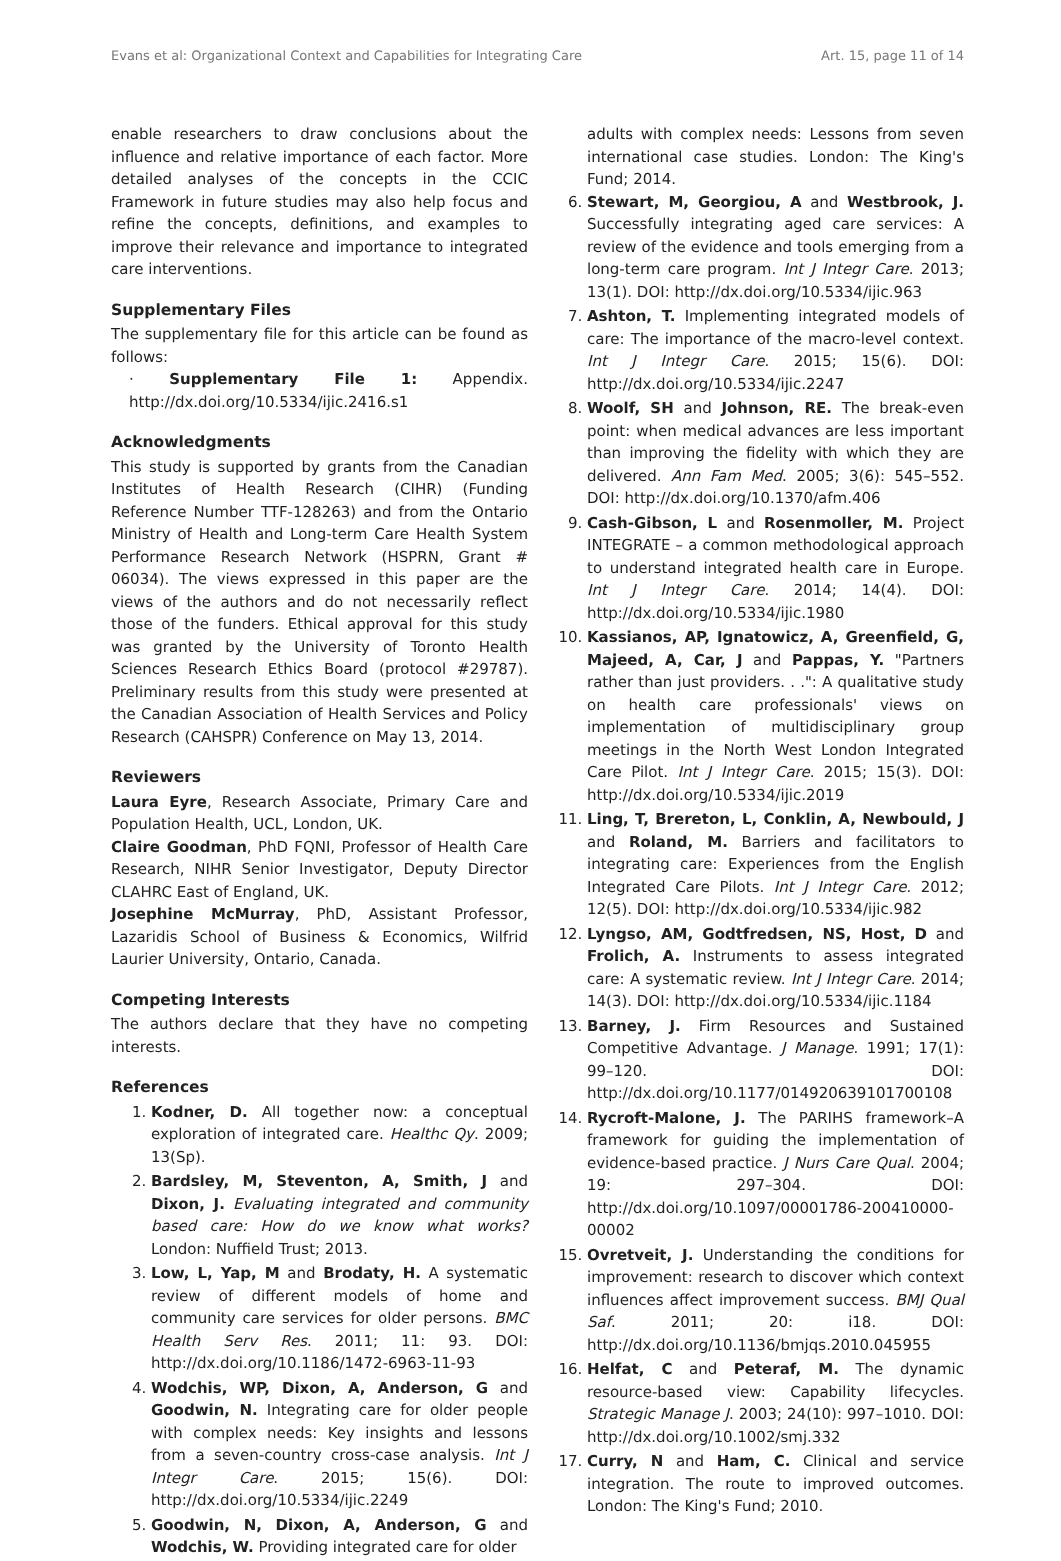Evans et al: Organizational Context and Capabilities for Integrating Care Art. 15, page 11 of 14
enable researchers to draw conclusions about the influence and relative importance of each factor. More detailed analyses of the concepts in the CCIC Framework in future studies may also help focus and refine the concepts, definitions, and examples to improve their relevance and importance to integrated care interventions.
Supplementary Files
The supplementary file for this article can be found as follows:
· Supplementary File 1: Appendix. http://dx.doi.org/10.5334/ijic.2416.s1
Acknowledgments
This study is supported by grants from the Canadian Institutes of Health Research (CIHR) (Funding Reference Number TTF-128263) and from the Ontario Ministry of Health and Long-term Care Health System Performance Research Network (HSPRN, Grant # 06034). The views expressed in this paper are the views of the authors and do not necessarily reflect those of the funders. Ethical approval for this study was granted by the University of Toronto Health Sciences Research Ethics Board (protocol #29787). Preliminary results from this study were presented at the Canadian Association of Health Services and Policy Research (CAHSPR) Conference on May 13, 2014.
Reviewers
Laura Eyre, Research Associate, Primary Care and Population Health, UCL, London, UK.
Claire Goodman, PhD FQNI, Professor of Health Care Research, NIHR Senior Investigator, Deputy Director CLAHRC East of England, UK.
Josephine McMurray, PhD, Assistant Professor, Lazaridis School of Business & Economics, Wilfrid Laurier University, Ontario, Canada.
Competing Interests
The authors declare that they have no competing interests.
References
1. Kodner, D. All together now: a conceptual exploration of integrated care. Healthc Qy. 2009; 13(Sp).
2. Bardsley, M, Steventon, A, Smith, J and Dixon, J. Evaluating integrated and community based care: How do we know what works? London: Nuffield Trust; 2013.
3. Low, L, Yap, M and Brodaty, H. A systematic review of different models of home and community care services for older persons. BMC Health Serv Res. 2011; 11: 93. DOI: http://dx.doi.org/10.1186/1472-6963-11-93
4. Wodchis, WP, Dixon, A, Anderson, G and Goodwin, N. Integrating care for older people with complex needs: Key insights and lessons from a seven-country cross-case analysis. Int J Integr Care. 2015; 15(6). DOI: http://dx.doi.org/10.5334/ijic.2249
5. Goodwin, N, Dixon, A, Anderson, G and Wodchis, W. Providing integrated care for older
adults with complex needs: Lessons from seven international case studies. London: The King's Fund; 2014.
6. Stewart, M, Georgiou, A and Westbrook, J. Successfully integrating aged care services: A review of the evidence and tools emerging from a long-term care program. Int J Integr Care. 2013; 13(1). DOI: http://dx.doi.org/10.5334/ijic.963
7. Ashton, T. Implementing integrated models of care: The importance of the macro-level context. Int J Integr Care. 2015; 15(6). DOI: http://dx.doi.org/10.5334/ijic.2247
8. Woolf, SH and Johnson, RE. The break-even point: when medical advances are less important than improving the fidelity with which they are delivered. Ann Fam Med. 2005; 3(6): 545–552. DOI: http://dx.doi.org/10.1370/afm.406
9. Cash-Gibson, L and Rosenmoller, M. Project INTEGRATE – a common methodological approach to understand integrated health care in Europe. Int J Integr Care. 2014; 14(4). DOI: http://dx.doi.org/10.5334/ijic.1980
10. Kassianos, AP, Ignatowicz, A, Greenfield, G, Majeed, A, Car, J and Pappas, Y. "Partners rather than just providers. . .": A qualitative study on health care professionals' views on implementation of multidisciplinary group meetings in the North West London Integrated Care Pilot. Int J Integr Care. 2015; 15(3). DOI: http://dx.doi.org/10.5334/ijic.2019
11. Ling, T, Brereton, L, Conklin, A, Newbould, J and Roland, M. Barriers and facilitators to integrating care: Experiences from the English Integrated Care Pilots. Int J Integr Care. 2012; 12(5). DOI: http://dx.doi.org/10.5334/ijic.982
12. Lyngso, AM, Godtfredsen, NS, Host, D and Frolich, A. Instruments to assess integrated care: A systematic review. Int J Integr Care. 2014; 14(3). DOI: http://dx.doi.org/10.5334/ijic.1184
13. Barney, J. Firm Resources and Sustained Competitive Advantage. J Manage. 1991; 17(1): 99–120. DOI: http://dx.doi.org/10.1177/014920639101700108
14. Rycroft-Malone, J. The PARIHS framework–A framework for guiding the implementation of evidence-based practice. J Nurs Care Qual. 2004; 19: 297–304. DOI: http://dx.doi.org/10.1097/00001786-200410000-00002
15. Ovretveit, J. Understanding the conditions for improvement: research to discover which context influences affect improvement success. BMJ Qual Saf. 2011; 20: i18. DOI: http://dx.doi.org/10.1136/bmjqs.2010.045955
16. Helfat, C and Peteraf, M. The dynamic resource-based view: Capability lifecycles. Strategic Manage J. 2003; 24(10): 997–1010. DOI: http://dx.doi.org/10.1002/smj.332
17. Curry, N and Ham, C. Clinical and service integration. The route to improved outcomes. London: The King's Fund; 2010.